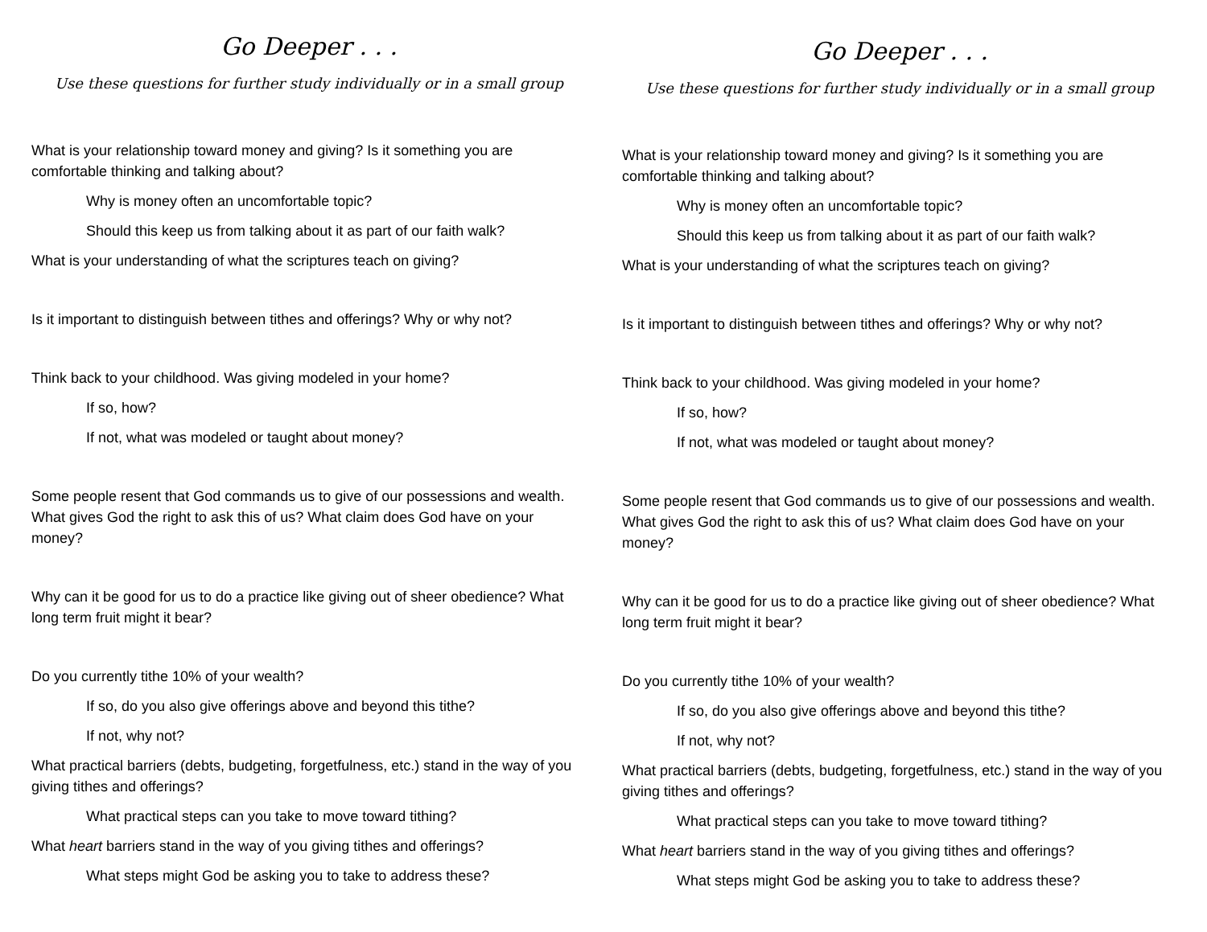Go Deeper . . .
Use these questions for further study individually or in a small group
What is your relationship toward money and giving? Is it something you are comfortable thinking and talking about?
Why is money often an uncomfortable topic?
Should this keep us from talking about it as part of our faith walk?
What is your understanding of what the scriptures teach on giving?
Is it important to distinguish between tithes and offerings? Why or why not?
Think back to your childhood. Was giving modeled in your home?
If so, how?
If not, what was modeled or taught about money?
Some people resent that God commands us to give of our possessions and wealth. What gives God the right to ask this of us? What claim does God have on your money?
Why can it be good for us to do a practice like giving out of sheer obedience? What long term fruit might it bear?
Do you currently tithe 10% of your wealth?
If so, do you also give offerings above and beyond this tithe?
If not, why not?
What practical barriers (debts, budgeting, forgetfulness, etc.) stand in the way of you giving tithes and offerings?
What practical steps can you take to move toward tithing?
What heart barriers stand in the way of you giving tithes and offerings?
What steps might God be asking you to take to address these?
Go Deeper . . .
Use these questions for further study individually or in a small group
What is your relationship toward money and giving? Is it something you are comfortable thinking and talking about?
Why is money often an uncomfortable topic?
Should this keep us from talking about it as part of our faith walk?
What is your understanding of what the scriptures teach on giving?
Is it important to distinguish between tithes and offerings? Why or why not?
Think back to your childhood. Was giving modeled in your home?
If so, how?
If not, what was modeled or taught about money?
Some people resent that God commands us to give of our possessions and wealth. What gives God the right to ask this of us? What claim does God have on your money?
Why can it be good for us to do a practice like giving out of sheer obedience? What long term fruit might it bear?
Do you currently tithe 10% of your wealth?
If so, do you also give offerings above and beyond this tithe?
If not, why not?
What practical barriers (debts, budgeting, forgetfulness, etc.) stand in the way of you giving tithes and offerings?
What practical steps can you take to move toward tithing?
What heart barriers stand in the way of you giving tithes and offerings?
What steps might God be asking you to take to address these?